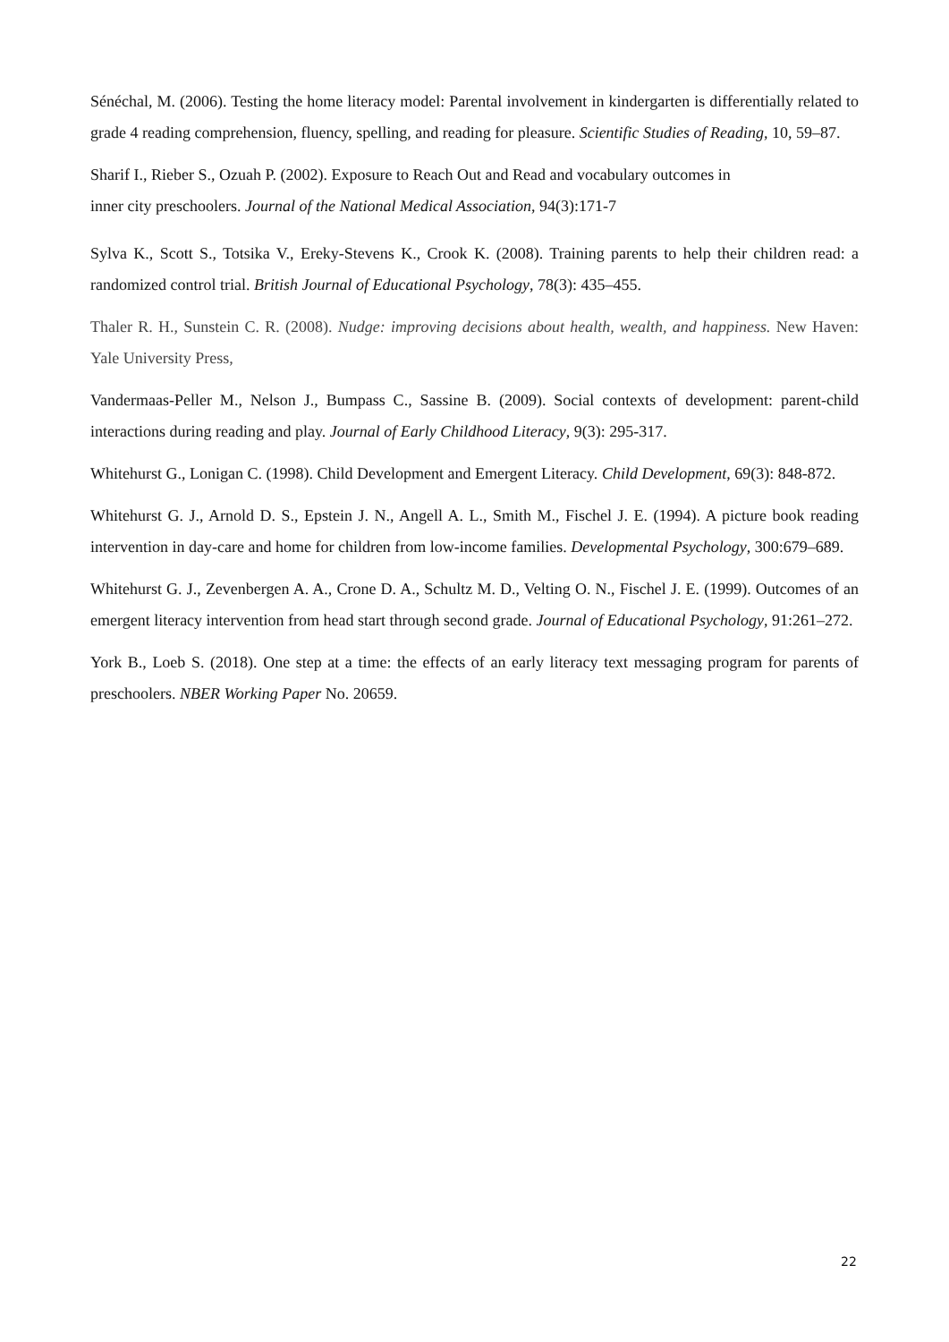Sénéchal, M. (2006). Testing the home literacy model: Parental involvement in kindergarten is differentially related to grade 4 reading comprehension, fluency, spelling, and reading for pleasure. Scientific Studies of Reading, 10, 59–87.
Sharif I., Rieber S., Ozuah P. (2002). Exposure to Reach Out and Read and vocabulary outcomes in
inner city preschoolers. Journal of the National Medical Association, 94(3):171-7
Sylva K., Scott S., Totsika V., Ereky-Stevens K., Crook K. (2008). Training parents to help their children read: a randomized control trial. British Journal of Educational Psychology, 78(3): 435–455.
Thaler R. H., Sunstein C. R. (2008). Nudge: improving decisions about health, wealth, and happiness. New Haven: Yale University Press,
Vandermaas-Peller M., Nelson J., Bumpass C., Sassine B. (2009). Social contexts of development: parent-child interactions during reading and play. Journal of Early Childhood Literacy, 9(3): 295-317.
Whitehurst G., Lonigan C. (1998). Child Development and Emergent Literacy. Child Development, 69(3): 848-872.
Whitehurst G. J., Arnold D. S., Epstein J. N., Angell A. L., Smith M., Fischel J. E. (1994). A picture book reading intervention in day-care and home for children from low-income families. Developmental Psychology, 300:679–689.
Whitehurst G. J., Zevenbergen A. A., Crone D. A., Schultz M. D., Velting O. N., Fischel J. E. (1999). Outcomes of an emergent literacy intervention from head start through second grade. Journal of Educational Psychology, 91:261–272.
York B., Loeb S. (2018). One step at a time: the effects of an early literacy text messaging program for parents of preschoolers. NBER Working Paper No. 20659.
22